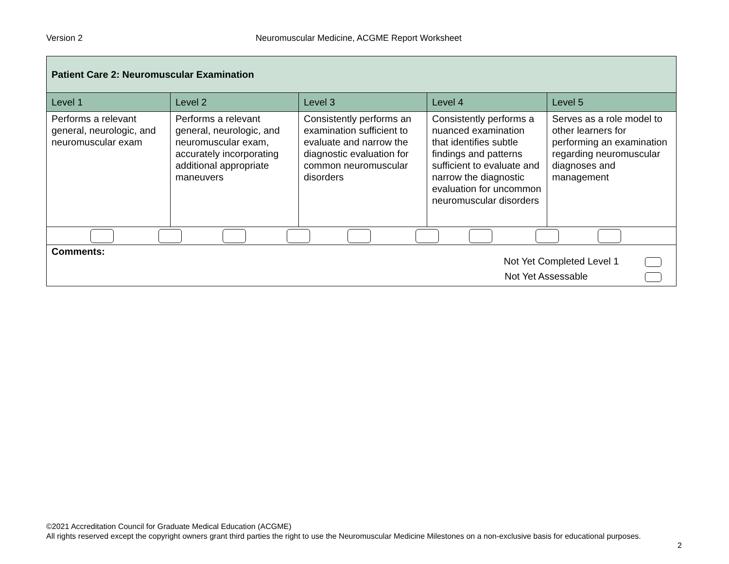Version 2 Neuromuscular Medicine, ACGME Report Worksheet
| Patient Care 2: Neuromuscular Examination | | | | |
| Level 1 | Level 2 | Level 3 | Level 4 | Level 5 |
| Performs a relevant general, neurologic, and neuromuscular exam | Performs a relevant general, neurologic, and neuromuscular exam, accurately incorporating additional appropriate maneuvers | Consistently performs an examination sufficient to evaluate and narrow the diagnostic evaluation for common neuromuscular disorders | Consistently performs a nuanced examination that identifies subtle findings and patterns sufficient to evaluate and narrow the diagnostic evaluation for uncommon neuromuscular disorders | Serves as a role model to other learners for performing an examination regarding neuromuscular diagnoses and management |
| Comments: Not Yet Completed Level 1 Not Yet Assessable | | | | |
©2021 Accreditation Council for Graduate Medical Education (ACGME)
All rights reserved except the copyright owners grant third parties the right to use the Neuromuscular Medicine Milestones on a non-exclusive basis for educational purposes.
2